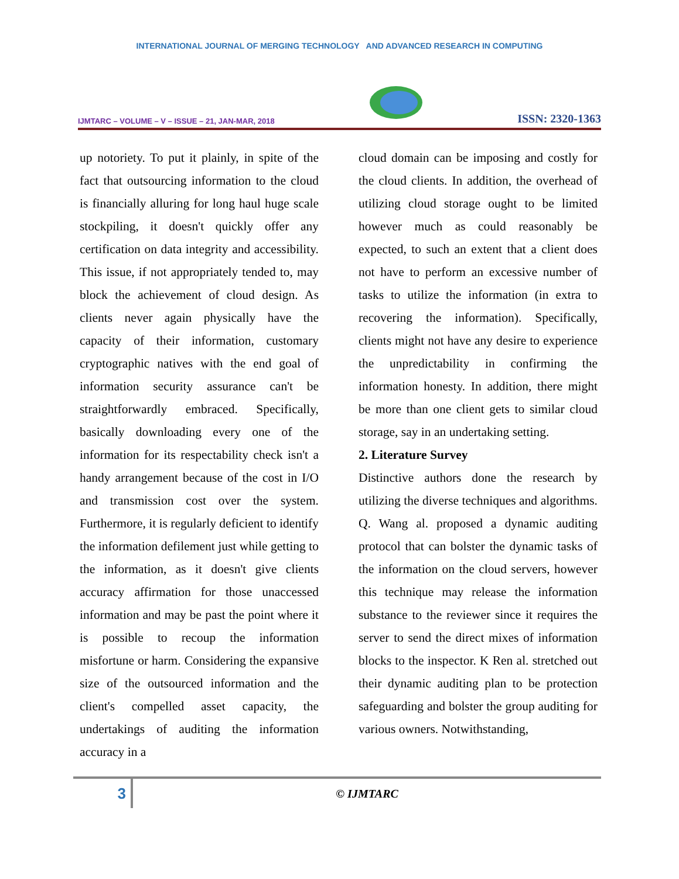INTERNATIONAL JOURNAL OF MERGING TECHNOLOGY AND ADVANCED RESEARCH IN COMPUTING
IJMTARC – VOLUME – V – ISSUE – 21, JAN-MAR, 2018
ISSN: 2320-1363
up notoriety. To put it plainly, in spite of the fact that outsourcing information to the cloud is financially alluring for long haul huge scale stockpiling, it doesn't quickly offer any certification on data integrity and accessibility. This issue, if not appropriately tended to, may block the achievement of cloud design. As clients never again physically have the capacity of their information, customary cryptographic natives with the end goal of information security assurance can't be straightforwardly embraced. Specifically, basically downloading every one of the information for its respectability check isn't a handy arrangement because of the cost in I/O and transmission cost over the system. Furthermore, it is regularly deficient to identify the information defilement just while getting to the information, as it doesn't give clients accuracy affirmation for those unaccessed information and may be past the point where it is possible to recoup the information misfortune or harm. Considering the expansive size of the outsourced information and the client's compelled asset capacity, the undertakings of auditing the information accuracy in a
cloud domain can be imposing and costly for the cloud clients. In addition, the overhead of utilizing cloud storage ought to be limited however much as could reasonably be expected, to such an extent that a client does not have to perform an excessive number of tasks to utilize the information (in extra to recovering the information). Specifically, clients might not have any desire to experience the unpredictability in confirming the information honesty. In addition, there might be more than one client gets to similar cloud storage, say in an undertaking setting.
2. Literature Survey
Distinctive authors done the research by utilizing the diverse techniques and algorithms. Q. Wang al. proposed a dynamic auditing protocol that can bolster the dynamic tasks of the information on the cloud servers, however this technique may release the information substance to the reviewer since it requires the server to send the direct mixes of information blocks to the inspector. K Ren al. stretched out their dynamic auditing plan to be protection safeguarding and bolster the group auditing for various owners. Notwithstanding,
3
© IJMTARC